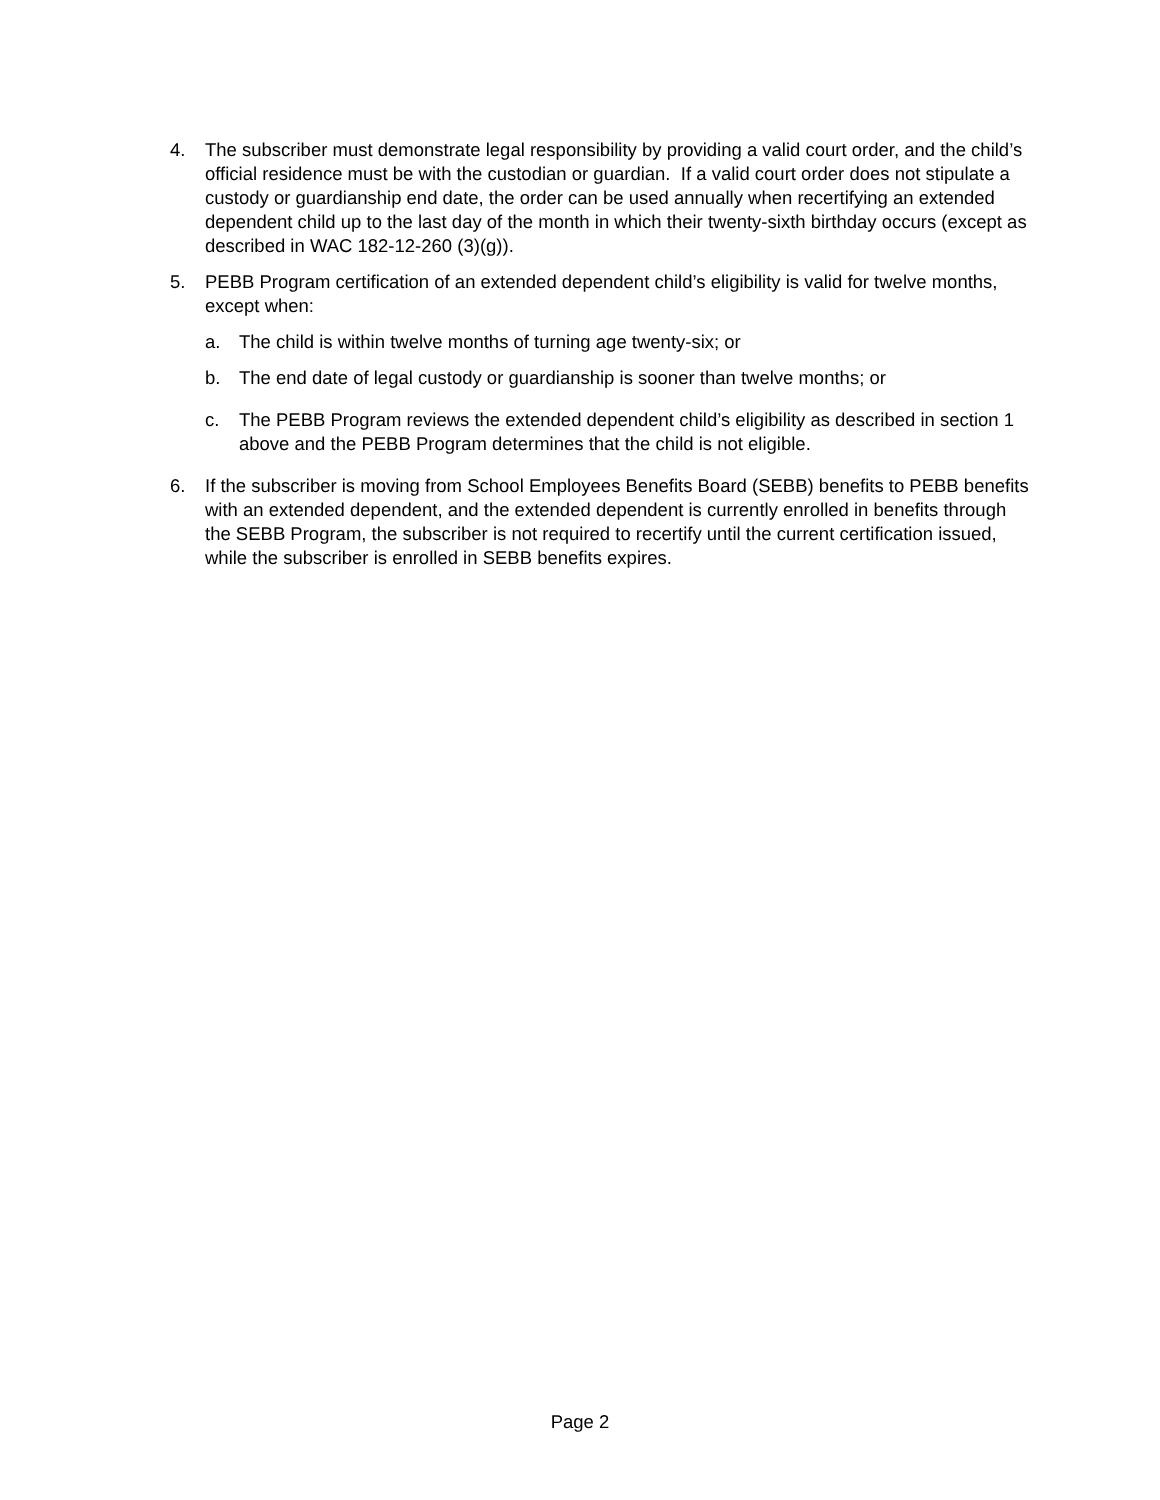4. The subscriber must demonstrate legal responsibility by providing a valid court order, and the child’s official residence must be with the custodian or guardian. If a valid court order does not stipulate a custody or guardianship end date, the order can be used annually when recertifying an extended dependent child up to the last day of the month in which their twenty-sixth birthday occurs (except as described in WAC 182-12-260 (3)(g)).
5. PEBB Program certification of an extended dependent child’s eligibility is valid for twelve months, except when:
a. The child is within twelve months of turning age twenty-six; or
b. The end date of legal custody or guardianship is sooner than twelve months; or
c. The PEBB Program reviews the extended dependent child’s eligibility as described in section 1 above and the PEBB Program determines that the child is not eligible.
6. If the subscriber is moving from School Employees Benefits Board (SEBB) benefits to PEBB benefits with an extended dependent, and the extended dependent is currently enrolled in benefits through the SEBB Program, the subscriber is not required to recertify until the current certification issued, while the subscriber is enrolled in SEBB benefits expires.
Page 2